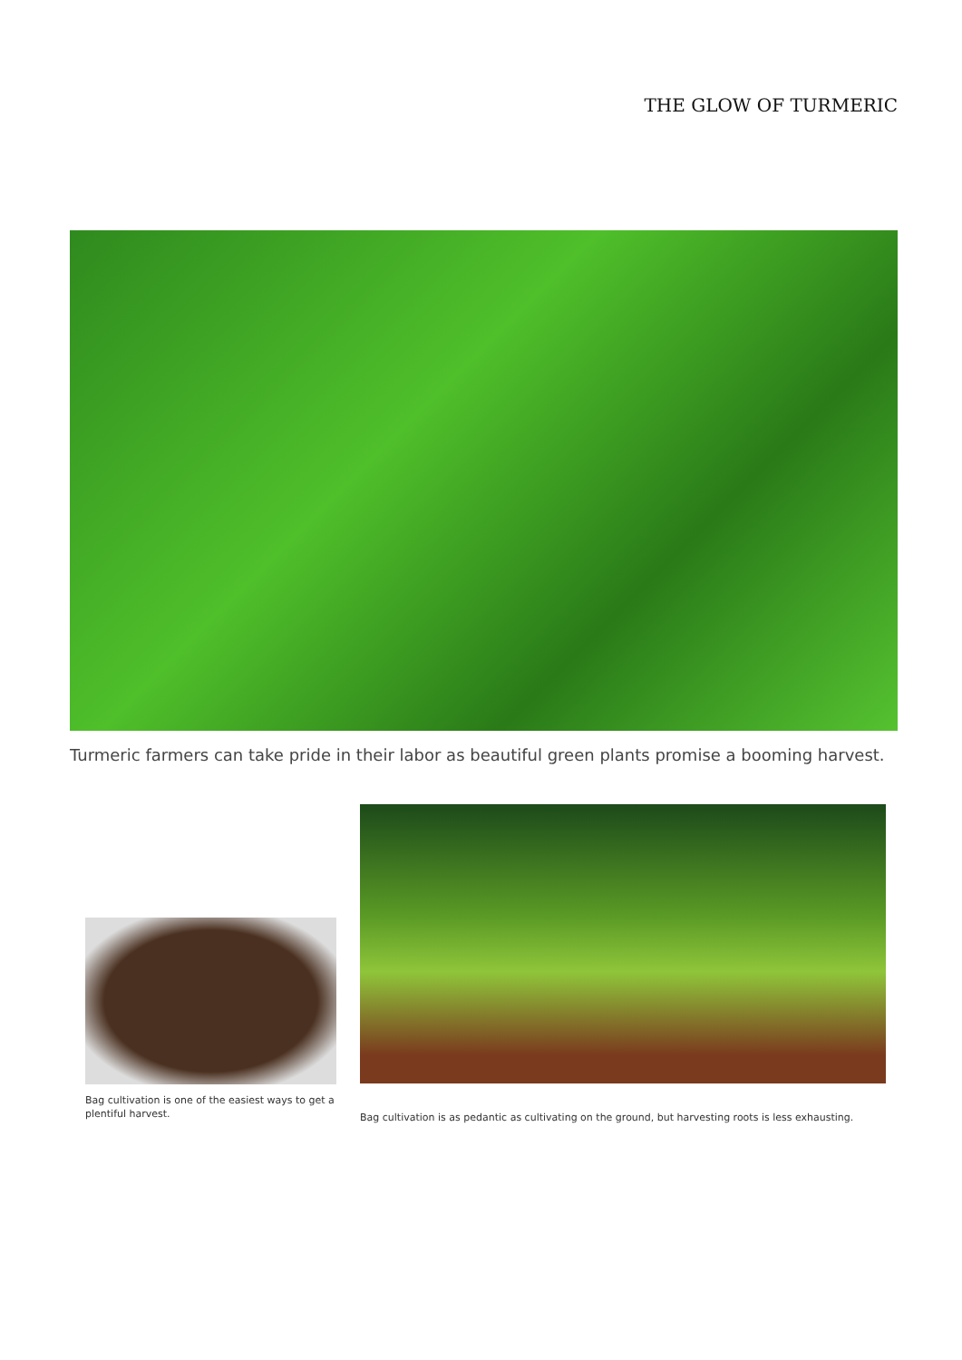THE GLOW OF TURMERIC
Turmeric farmers can take pride in their labor as beautiful green plants promise a booming harvest.
Bag cultivation is one of the easiest ways to get a plentiful harvest.
Bag cultivation is as pedantic as cultivating on the ground, but harvesting roots is less exhausting.